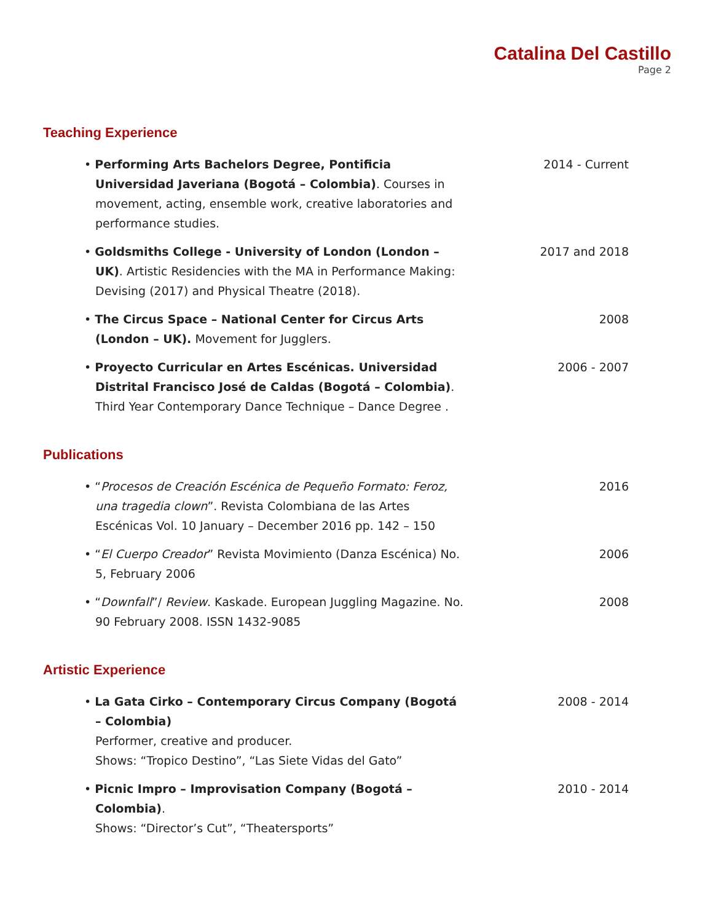Catalina Del Castillo
Page 2
Teaching Experience
• Performing Arts Bachelors Degree, Pontificia Universidad Javeriana (Bogotá – Colombia). Courses in movement, acting, ensemble work, creative laboratories and performance studies.
2014 - Current
• Goldsmiths College - University of London (London – UK). Artistic Residencies with the MA in Performance Making: Devising (2017) and Physical Theatre (2018).
2017 and 2018
• The Circus Space – National Center for Circus Arts (London – UK). Movement for Jugglers.
2008
• Proyecto Curricular en Artes Escénicas. Universidad Distrital Francisco José de Caldas (Bogotá – Colombia). Third Year Contemporary Dance Technique – Dance Degree .
2006 - 2007
Publications
• “Procesos de Creación Escénica de Pequeño Formato: Feroz, una tragedia clown”. Revista Colombiana de las Artes Escénicas Vol. 10 January – December 2016 pp. 142 – 150
2016
• “El Cuerpo Creador” Revista Movimiento (Danza Escénica) No. 5, February 2006
2006
• “Downfall”/ Review. Kaskade. European Juggling Magazine. No. 90 February 2008. ISSN 1432-9085
2008
Artistic Experience
• La Gata Cirko – Contemporary Circus Company (Bogotá – Colombia)
Performer, creative and producer.
Shows: “Tropico Destino”, “Las Siete Vidas del Gato”
2008 - 2014
• Picnic Impro – Improvisation Company (Bogotá – Colombia).
Shows: “Director’s Cut”, “Theatersports”
2010 - 2014